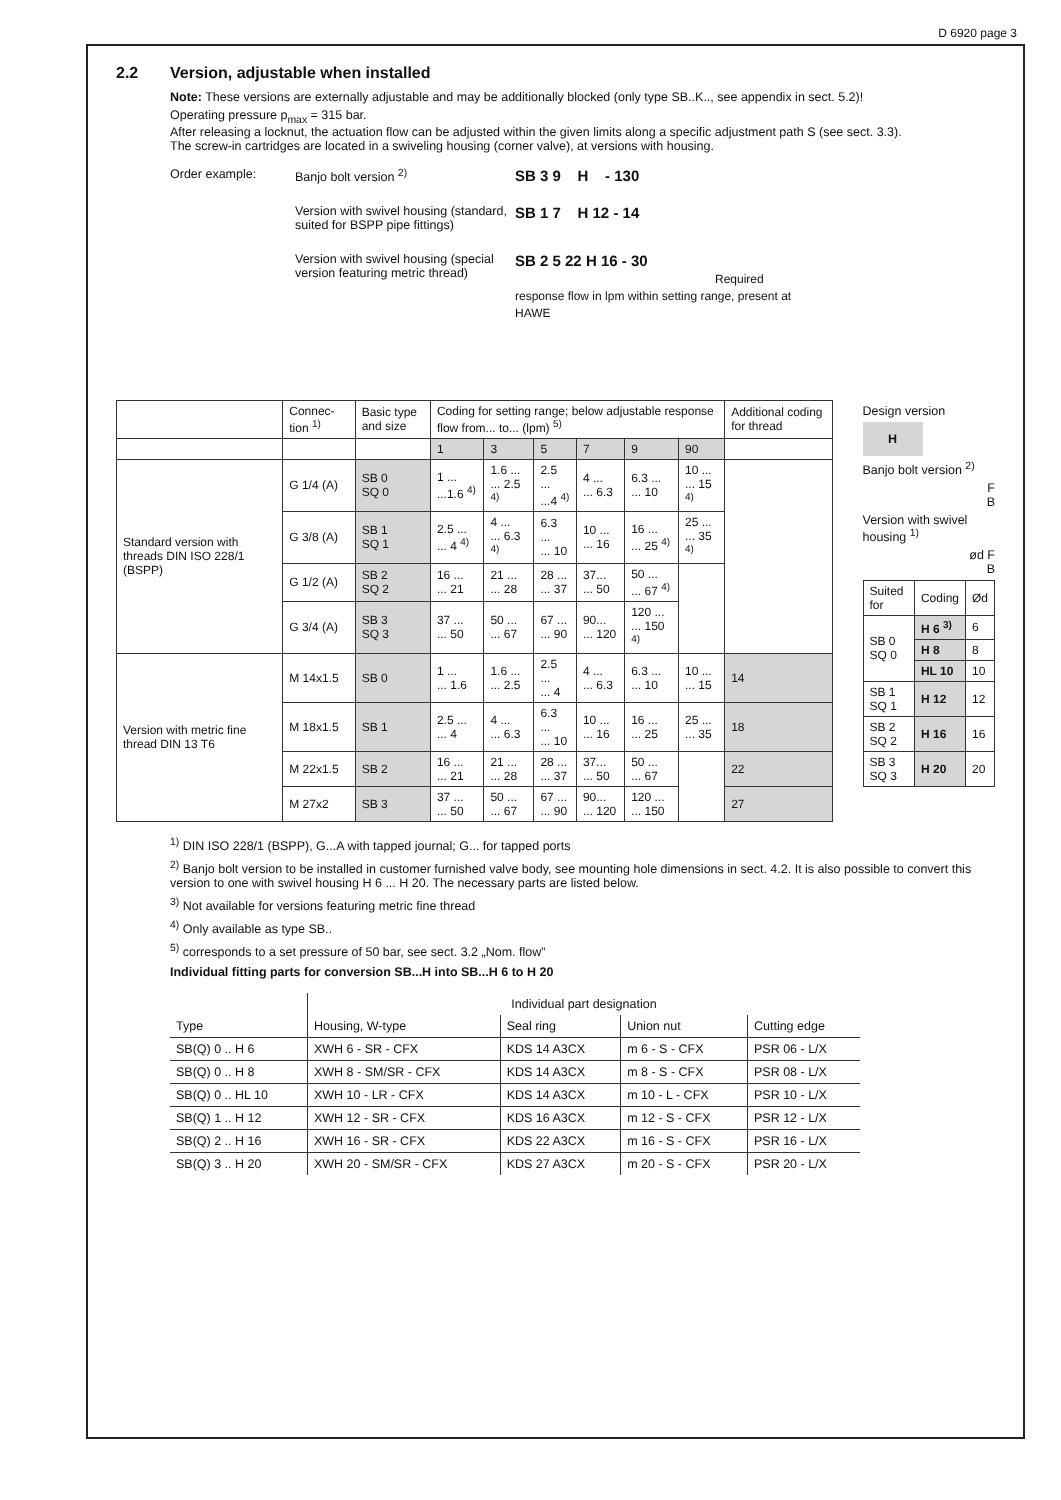D 6920 page 3
2.2 Version, adjustable when installed
Note: These versions are externally adjustable and may be additionally blocked (only type SB..K.., see appendix in sect. 5.2)!
Operating pressure p<sub>max</sub> = 315 bar.
After releasing a locknut, the actuation flow can be adjusted within the given limits along a specific adjustment path S (see sect. 3.3).
The screw-in cartridges are located in a swiveling housing (corner valve), at versions with housing.
Order example:
Banjo bolt version <sup>2)</sup>
SB 3 9 H - 130
Version with swivel housing (standard, suited for BSPP pipe fittings)
SB 1 7 H 12 - 14
Version with swivel housing (special version featuring metric thread)
SB 2 5 22 H 16 - 30
Required response flow in lpm within setting range, present at HAWE
| | Connec-tion <sup>1)</sup> | Basic type and size | Coding for setting range; below adjustable response flow from... to... (lpm) <sup>5)</sup> | | | | | | Additional coding for thread |
| --- | --- | --- | --- | --- | --- | --- | --- | --- | --- |
| | | | 1 | 3 | 5 | 7 | 9 | 90 | |
| Standard version with threads DIN ISO 228/1 (BSPP) | G 1/4 (A) | SB 0 SQ 0 | 1 ... ...1.6 <sup>4)</sup> | 1.6 ... ... 2.5 <sup>4)</sup> | 2.5 ... ...4 <sup>4)</sup> | 4 ... ... 6.3 | 6.3 ... ... 10 | 10 ... ... 15 <sup>4)</sup> | |
| | G 3/8 (A) | SB 1 SQ 1 | 2.5 ... ... 4 <sup>4)</sup> | 4 ... ... 6.3 <sup>4)</sup> | 6.3 ... ... 10 | 10 ... ... 16 | 16 ... ... 25 <sup>4)</sup> | 25 ... ... 35 <sup>4)</sup> | |
| | G 1/2 (A) | SB 2 SQ 2 | 16 ... ... 21 | 21 ... ... 28 | 28 ... ... 37 | 37... ... 50 | 50 ... ... 67 <sup>4)</sup> | | |
| | G 3/4 (A) | SB 3 SQ 3 | 37 ... ... 50 | 50 ... ... 67 | 67 ... ... 90 | 90... ... 120 | 120 ... ... 150 <sup>4)</sup> | | |
| Version with metric fine thread DIN 13 T6 | M 14x1.5 | SB 0 | 1 ... ... 1.6 | 1.6 ... ... 2.5 | 2.5 ... ... 4 | 4 ... ... 6.3 | 6.3 ... ... 10 | 10 ... ... 15 | 14 |
| | M 18x1.5 | SB 1 | 2.5 ... ... 4 | 4 ... ... 6.3 | 6.3 ... ... 10 | 10 ... ... 16 | 16 ... ... 25 | 25 ... ... 35 | 18 |
| | M 22x1.5 | SB 2 | 16 ... ... 21 | 21 ... ... 28 | 28 ... ... 37 | 37... ... 50 | 50 ... ... 67 | | 22 |
| | M 27x2 | SB 3 | 37 ... ... 50 | 50 ... ... 67 | 67 ... ... 90 | 90... ... 120 | 120 ... ... 150 | | 27 |
Design version
H
Banjo bolt version <sup>2)</sup>
F
B
Version with swivel housing <sup>1)</sup>
ød F
B
| Suited for | Coding | Ød |
| SB 0 SQ 0 | H 6 <sup>3)</sup> | 6 |
| | H 8 | 8 |
| | HL 10 | 10 |
| SB 1 SQ 1 | H 12 | 12 |
| SB 2 SQ 2 | H 16 | 16 |
| SB 3 SQ 3 | H 20 | 20 |
<sup>1)</sup> DIN ISO 228/1 (BSPP), G...A with tapped journal; G... for tapped ports
<sup>2)</sup> Banjo bolt version to be installed in customer furnished valve body, see mounting hole dimensions in sect. 4.2. It is also possible to convert this version to one with swivel housing H 6 ... H 20. The necessary parts are listed below.
<sup>3)</sup> Not available for versions featuring metric fine thread
<sup>4)</sup> Only available as type SB..
<sup>5)</sup> corresponds to a set pressure of 50 bar, see sect. 3.2 „Nom. flow”
Individual fitting parts for conversion SB...H into SB...H 6 to H 20
| | Individual part designation | | | |
| Type | Housing, W-type | Seal ring | Union nut | Cutting edge |
| SB(Q) 0 .. H 6 | XWH 6 - SR - CFX | KDS 14 A3CX | m 6 - S - CFX | PSR 06 - L/X |
| SB(Q) 0 .. H 8 | XWH 8 - SM/SR - CFX | KDS 14 A3CX | m 8 - S - CFX | PSR 08 - L/X |
| SB(Q) 0 .. HL 10 | XWH 10 - LR - CFX | KDS 14 A3CX | m 10 - L - CFX | PSR 10 - L/X |
| SB(Q) 1 .. H 12 | XWH 12 - SR - CFX | KDS 16 A3CX | m 12 - S - CFX | PSR 12 - L/X |
| SB(Q) 2 .. H 16 | XWH 16 - SR - CFX | KDS 22 A3CX | m 16 - S - CFX | PSR 16 - L/X |
| SB(Q) 3 .. H 20 | XWH 20 - SM/SR - CFX | KDS 27 A3CX | m 20 - S - CFX | PSR 20 - L/X |